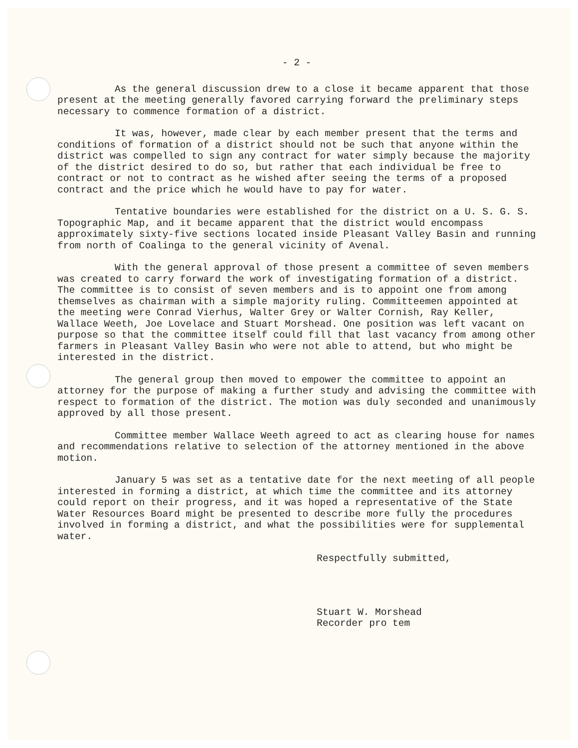- 2 -
As the general discussion drew to a close it became apparent that those present at the meeting generally favored carrying forward the preliminary steps necessary to commence formation of a district.
It was, however, made clear by each member present that the terms and conditions of formation of a district should not be such that anyone within the district was compelled to sign any contract for water simply because the majority of the district desired to do so, but rather that each individual be free to contract or not to contract as he wished after seeing the terms of a proposed contract and the price which he would have to pay for water.
Tentative boundaries were established for the district on a U. S. G. S. Topographic Map, and it became apparent that the district would encompass approximately sixty-five sections located inside Pleasant Valley Basin and running from north of Coalinga to the general vicinity of Avenal.
With the general approval of those present a committee of seven members was created to carry forward the work of investigating formation of a district. The committee is to consist of seven members and is to appoint one from among themselves as chairman with a simple majority ruling. Committeemen appointed at the meeting were Conrad Vierhus, Walter Grey or Walter Cornish, Ray Keller, Wallace Weeth, Joe Lovelace and Stuart Morshead. One position was left vacant on purpose so that the committee itself could fill that last vacancy from among other farmers in Pleasant Valley Basin who were not able to attend, but who might be interested in the district.
The general group then moved to empower the committee to appoint an attorney for the purpose of making a further study and advising the committee with respect to formation of the district. The motion was duly seconded and unanimously approved by all those present.
Committee member Wallace Weeth agreed to act as clearing house for names and recommendations relative to selection of the attorney mentioned in the above motion.
January 5 was set as a tentative date for the next meeting of all people interested in forming a district, at which time the committee and its attorney could report on their progress, and it was hoped a representative of the State Water Resources Board might be presented to describe more fully the procedures involved in forming a district, and what the possibilities were for supplemental water.
Respectfully submitted,
Stuart W. Morshead
Recorder pro tem